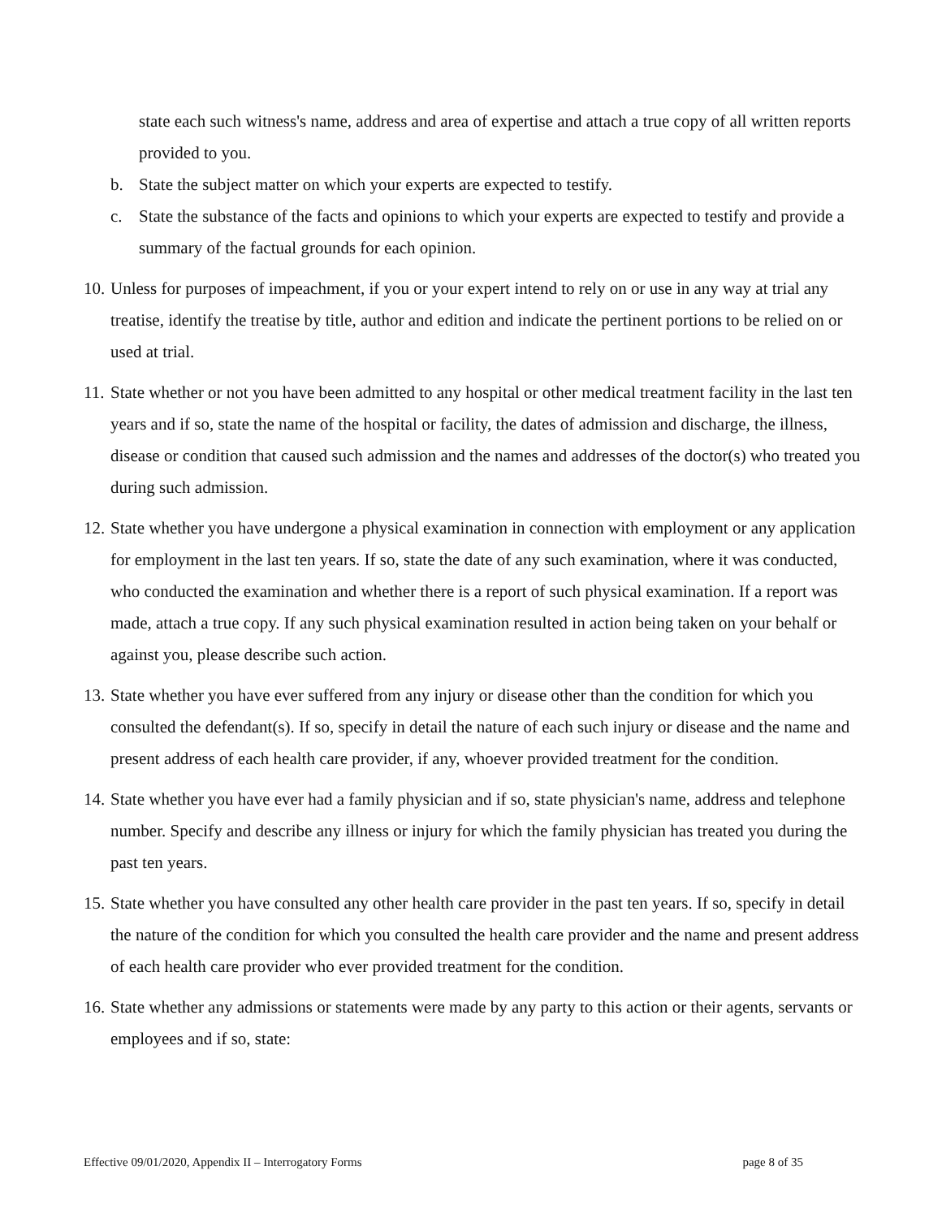state each such witness's name, address and area of expertise and attach a true copy of all written reports provided to you.
b. State the subject matter on which your experts are expected to testify.
c. State the substance of the facts and opinions to which your experts are expected to testify and provide a summary of the factual grounds for each opinion.
10. Unless for purposes of impeachment, if you or your expert intend to rely on or use in any way at trial any treatise, identify the treatise by title, author and edition and indicate the pertinent portions to be relied on or used at trial.
11. State whether or not you have been admitted to any hospital or other medical treatment facility in the last ten years and if so, state the name of the hospital or facility, the dates of admission and discharge, the illness, disease or condition that caused such admission and the names and addresses of the doctor(s) who treated you during such admission.
12. State whether you have undergone a physical examination in connection with employment or any application for employment in the last ten years. If so, state the date of any such examination, where it was conducted, who conducted the examination and whether there is a report of such physical examination. If a report was made, attach a true copy. If any such physical examination resulted in action being taken on your behalf or against you, please describe such action.
13. State whether you have ever suffered from any injury or disease other than the condition for which you consulted the defendant(s). If so, specify in detail the nature of each such injury or disease and the name and present address of each health care provider, if any, whoever provided treatment for the condition.
14. State whether you have ever had a family physician and if so, state physician's name, address and telephone number. Specify and describe any illness or injury for which the family physician has treated you during the past ten years.
15. State whether you have consulted any other health care provider in the past ten years. If so, specify in detail the nature of the condition for which you consulted the health care provider and the name and present address of each health care provider who ever provided treatment for the condition.
16. State whether any admissions or statements were made by any party to this action or their agents, servants or employees and if so, state:
Effective 09/01/2020, Appendix II – Interrogatory Forms page 8 of 35